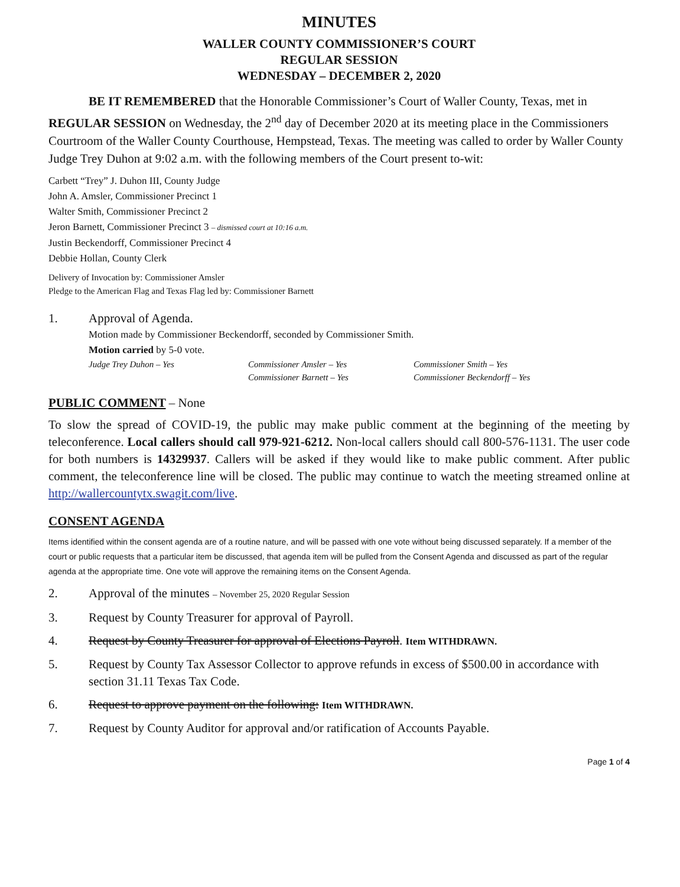MINUTES
WALLER COUNTY COMMISSIONER’S COURT
REGULAR SESSION
WEDNESDAY – DECEMBER 2, 2020
BE IT REMEMBERED that the Honorable Commissioner’s Court of Waller County, Texas, met in REGULAR SESSION on Wednesday, the 2<sup>nd</sup> day of December 2020 at its meeting place in the Commissioners Courtroom of the Waller County Courthouse, Hempstead, Texas. The meeting was called to order by Waller County Judge Trey Duhon at 9:02 a.m. with the following members of the Court present to-wit:
Carbett “Trey” J. Duhon III, County Judge
John A. Amsler, Commissioner Precinct 1
Walter Smith, Commissioner Precinct 2
Jeron Barnett, Commissioner Precinct 3 – dismissed court at 10:16 a.m.
Justin Beckendorff, Commissioner Precinct 4
Debbie Hollan, County Clerk
Delivery of Invocation by: Commissioner Amsler
Pledge to the American Flag and Texas Flag led by: Commissioner Barnett
1. Approval of Agenda.
Motion made by Commissioner Beckendorff, seconded by Commissioner Smith.
Motion carried by 5-0 vote.
Judge Trey Duhon – Yes Commissioner Amsler – Yes Commissioner Smith – Yes Commissioner Barnett – Yes Commissioner Beckendorff – Yes
PUBLIC COMMENT – None
To slow the spread of COVID-19, the public may make public comment at the beginning of the meeting by teleconference. Local callers should call 979-921-6212. Non-local callers should call 800-576-1131. The user code for both numbers is 14329937. Callers will be asked if they would like to make public comment. After public comment, the teleconference line will be closed. The public may continue to watch the meeting streamed online at http://wallercountytx.swagit.com/live.
CONSENT AGENDA
Items identified within the consent agenda are of a routine nature, and will be passed with one vote without being discussed separately. If a member of the court or public requests that a particular item be discussed, that agenda item will be pulled from the Consent Agenda and discussed as part of the regular agenda at the appropriate time. One vote will approve the remaining items on the Consent Agenda.
2. Approval of the minutes – November 25, 2020 Regular Session
3. Request by County Treasurer for approval of Payroll.
4. Request by County Treasurer for approval of Elections Payroll. Item WITHDRAWN.
5. Request by County Tax Assessor Collector to approve refunds in excess of $500.00 in accordance with section 31.11 Texas Tax Code.
6. Request to approve payment on the following: Item WITHDRAWN.
7. Request by County Auditor for approval and/or ratification of Accounts Payable.
Page 1 of 4